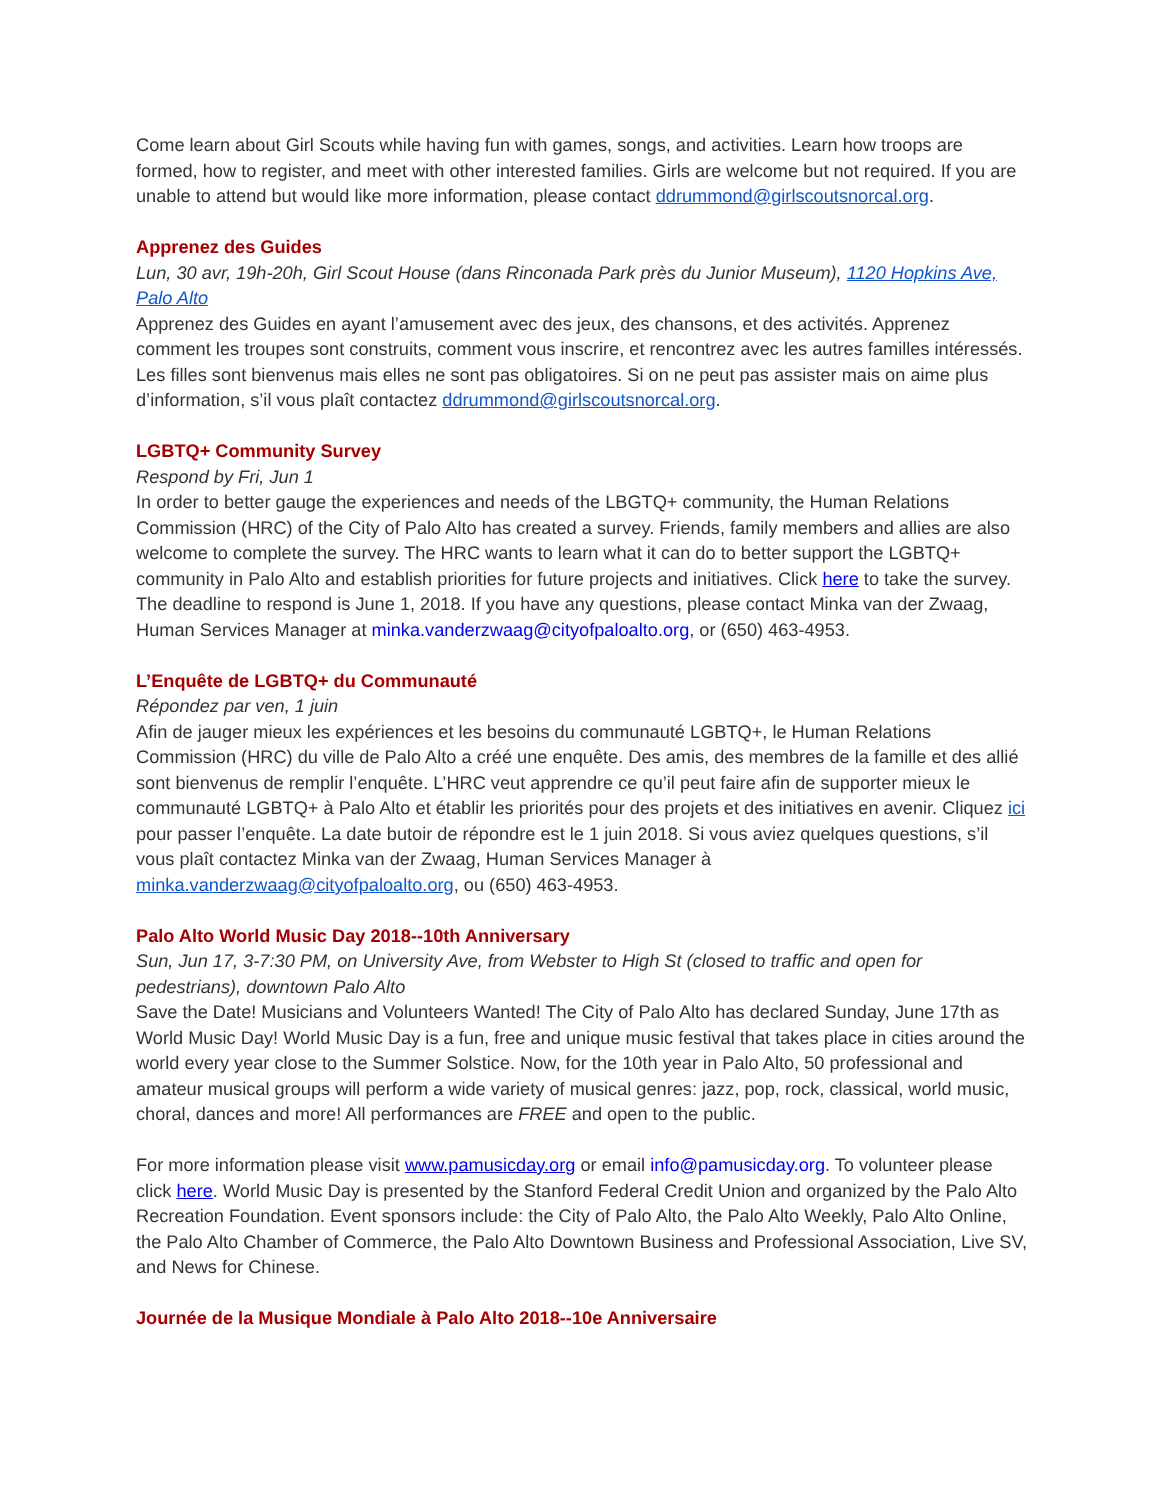Come learn about Girl Scouts while having fun with games, songs, and activities. Learn how troops are formed, how to register, and meet with other interested families. Girls are welcome but not required. If you are unable to attend but would like more information, please contact ddrummond@girlscoutsnorcal.org.
Apprenez des Guides
Lun, 30 avr, 19h-20h, Girl Scout House (dans Rinconada Park près du Junior Museum), 1120 Hopkins Ave, Palo Alto
Apprenez des Guides en ayant l’amusement avec des jeux, des chansons, et des activités. Apprenez comment les troupes sont construits, comment vous inscrire, et rencontrez avec les autres familles intéressés. Les filles sont bienvenus mais elles ne sont pas obligatoires. Si on ne peut pas assister mais on aime plus d’information, s’il vous plaît contactez ddrummond@girlscoutsnorcal.org.
LGBTQ+ Community Survey
Respond by Fri, Jun 1
In order to better gauge the experiences and needs of the LBGTQ+ community, the Human Relations Commission (HRC) of the City of Palo Alto has created a survey. Friends, family members and allies are also welcome to complete the survey. The HRC wants to learn what it can do to better support the LGBTQ+ community in Palo Alto and establish priorities for future projects and initiatives. Click here to take the survey. The deadline to respond is June 1, 2018. If you have any questions, please contact Minka van der Zwaag, Human Services Manager at minka.vanderzwaag@cityofpaloalto.org, or (650) 463-4953.
L’Enquête de LGBTQ+ du Communauté
Répondez par ven, 1 juin
Afin de jauger mieux les expériences et les besoins du communauté LGBTQ+, le Human Relations Commission (HRC) du ville de Palo Alto a créé une enquête. Des amis, des membres de la famille et des allié sont bienvenus de remplir l’enquête. L’HRC veut apprendre ce qu’il peut faire afin de supporter mieux le communauté LGBTQ+ à Palo Alto et établir les priorités pour des projets et des initiatives en avenir. Cliquez ici pour passer l’enquête. La date butoir de répondre est le 1 juin 2018. Si vous aviez quelques questions, s’il vous plaît contactez Minka van der Zwaag, Human Services Manager à minka.vanderzwaag@cityofpaloalto.org, ou (650) 463-4953.
Palo Alto World Music Day 2018--10th Anniversary
Sun, Jun 17, 3-7:30 PM, on University Ave, from Webster to High St (closed to traffic and open for pedestrians), downtown Palo Alto
Save the Date! Musicians and Volunteers Wanted! The City of Palo Alto has declared Sunday, June 17th as World Music Day! World Music Day is a fun, free and unique music festival that takes place in cities around the world every year close to the Summer Solstice. Now, for the 10th year in Palo Alto, 50 professional and amateur musical groups will perform a wide variety of musical genres: jazz, pop, rock, classical, world music, choral, dances and more! All performances are FREE and open to the public.
For more information please visit www.pamusicday.org or email info@pamusicday.org. To volunteer please click here. World Music Day is presented by the Stanford Federal Credit Union and organized by the Palo Alto Recreation Foundation. Event sponsors include: the City of Palo Alto, the Palo Alto Weekly, Palo Alto Online, the Palo Alto Chamber of Commerce, the Palo Alto Downtown Business and Professional Association, Live SV, and News for Chinese.
Journée de la Musique Mondiale à Palo Alto 2018--10e Anniversaire